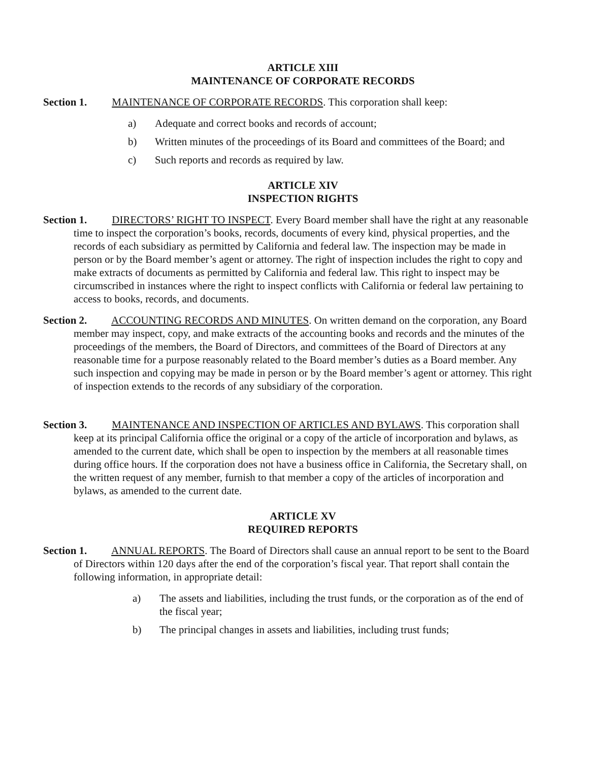ARTICLE XIII
MAINTENANCE OF CORPORATE RECORDS
Section 1. MAINTENANCE OF CORPORATE RECORDS. This corporation shall keep:
a) Adequate and correct books and records of account;
b) Written minutes of the proceedings of its Board and committees of the Board; and
c) Such reports and records as required by law.
ARTICLE XIV
INSPECTION RIGHTS
Section 1. DIRECTORS’ RIGHT TO INSPECT. Every Board member shall have the right at any reasonable time to inspect the corporation’s books, records, documents of every kind, physical properties, and the records of each subsidiary as permitted by California and federal law. The inspection may be made in person or by the Board member’s agent or attorney. The right of inspection includes the right to copy and make extracts of documents as permitted by California and federal law. This right to inspect may be circumscribed in instances where the right to inspect conflicts with California or federal law pertaining to access to books, records, and documents.
Section 2. ACCOUNTING RECORDS AND MINUTES. On written demand on the corporation, any Board member may inspect, copy, and make extracts of the accounting books and records and the minutes of the proceedings of the members, the Board of Directors, and committees of the Board of Directors at any reasonable time for a purpose reasonably related to the Board member’s duties as a Board member. Any such inspection and copying may be made in person or by the Board member’s agent or attorney. This right of inspection extends to the records of any subsidiary of the corporation.
Section 3. MAINTENANCE AND INSPECTION OF ARTICLES AND BYLAWS. This corporation shall keep at its principal California office the original or a copy of the article of incorporation and bylaws, as amended to the current date, which shall be open to inspection by the members at all reasonable times during office hours. If the corporation does not have a business office in California, the Secretary shall, on the written request of any member, furnish to that member a copy of the articles of incorporation and bylaws, as amended to the current date.
ARTICLE XV
REQUIRED REPORTS
Section 1. ANNUAL REPORTS. The Board of Directors shall cause an annual report to be sent to the Board of Directors within 120 days after the end of the corporation’s fiscal year. That report shall contain the following information, in appropriate detail:
a) The assets and liabilities, including the trust funds, or the corporation as of the end of the fiscal year;
b) The principal changes in assets and liabilities, including trust funds;